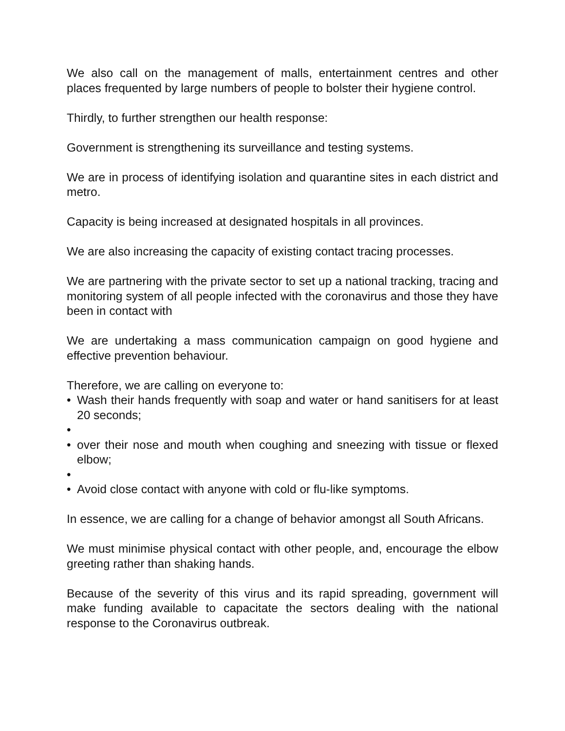We also call on the management of malls, entertainment centres and other places frequented by large numbers of people to bolster their hygiene control.
Thirdly, to further strengthen our health response:
Government is strengthening its surveillance and testing systems.
We are in process of identifying isolation and quarantine sites in each district and metro.
Capacity is being increased at designated hospitals in all provinces.
We are also increasing the capacity of existing contact tracing processes.
We are partnering with the private sector to set up a national tracking, tracing and monitoring system of all people infected with the coronavirus and those they have been in contact with
We are undertaking a mass communication campaign on good hygiene and effective prevention behaviour.
Therefore, we are calling on everyone to:
• Wash their hands frequently with soap and water or hand sanitisers for at least 20 seconds;
•
• over their nose and mouth when coughing and sneezing with tissue or flexed elbow;
•
• Avoid close contact with anyone with cold or flu-like symptoms.
In essence, we are calling for a change of behavior amongst all South Africans.
We must minimise physical contact with other people, and, encourage the elbow greeting rather than shaking hands.
Because of the severity of this virus and its rapid spreading, government will make funding available to capacitate the sectors dealing with the national response to the Coronavirus outbreak.